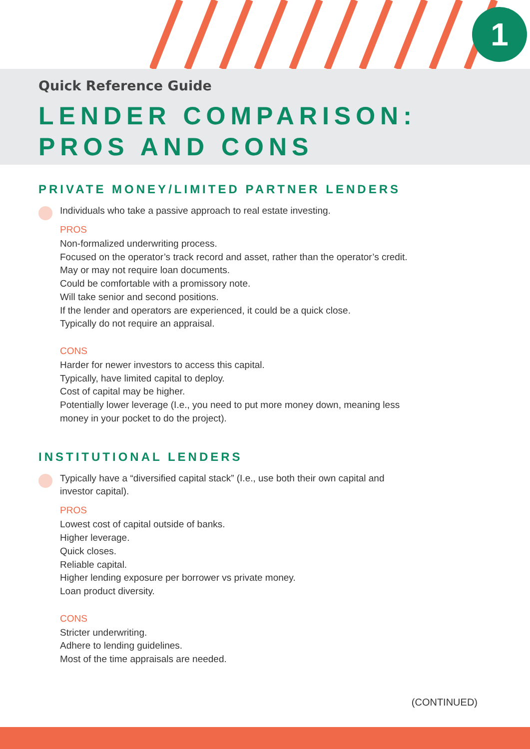1
Quick Reference Guide
LENDER COMPARISON:
PROS AND CONS
PRIVATE MONEY/LIMITED PARTNER LENDERS
Individuals who take a passive approach to real estate investing.
PROS
Non-formalized underwriting process.
Focused on the operator’s track record and asset, rather than the operator’s credit.
May or may not require loan documents.
Could be comfortable with a promissory note.
Will take senior and second positions.
If the lender and operators are experienced, it could be a quick close.
Typically do not require an appraisal.
CONS
Harder for newer investors to access this capital.
Typically, have limited capital to deploy.
Cost of capital may be higher.
Potentially lower leverage (I.e., you need to put more money down, meaning less money in your pocket to do the project).
INSTITUTIONAL LENDERS
Typically have a “diversified capital stack” (I.e., use both their own capital and investor capital).
PROS
Lowest cost of capital outside of banks.
Higher leverage.
Quick closes.
Reliable capital.
Higher lending exposure per borrower vs private money.
Loan product diversity.
CONS
Stricter underwriting.
Adhere to lending guidelines.
Most of the time appraisals are needed.
(CONTINUED)